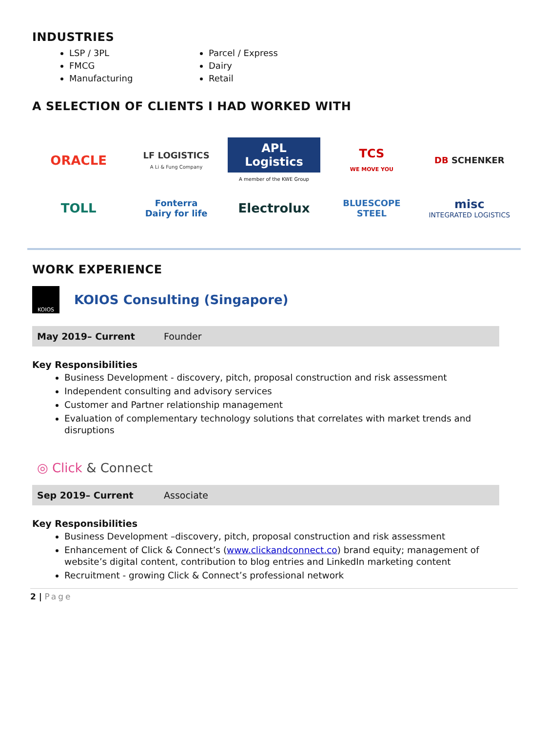INDUSTRIES
LSP / 3PL
FMCG
Manufacturing
Parcel / Express
Dairy
Retail
A SELECTION OF CLIENTS I HAD WORKED WITH
ORACLE
LF LOGISTICS
A Li & Fung Company
APL Logistics
A member of the KWE Group
TCS
WE MOVE YOU
DB SCHENKER
TOLL
Fonterra
Dairy for life
Electrolux
BLUESCOPE
STEEL
misc
INTEGRATED LOGISTICS
WORK EXPERIENCE
KOIOS
KOIOS Consulting (Singapore)
May 2019– Current Founder
Key Responsibilities
Business Development - discovery, pitch, proposal construction and risk assessment
Independent consulting and advisory services
Customer and Partner relationship management
Evaluation of complementary technology solutions that correlates with market trends and disruptions
◎ Click & Connect
Sep 2019– Current Associate
Key Responsibilities
Business Development –discovery, pitch, proposal construction and risk assessment
Enhancement of Click & Connect’s (www.clickandconnect.co) brand equity; management of website’s digital content, contribution to blog entries and LinkedIn marketing content
Recruitment - growing Click & Connect’s professional network
2 | Page